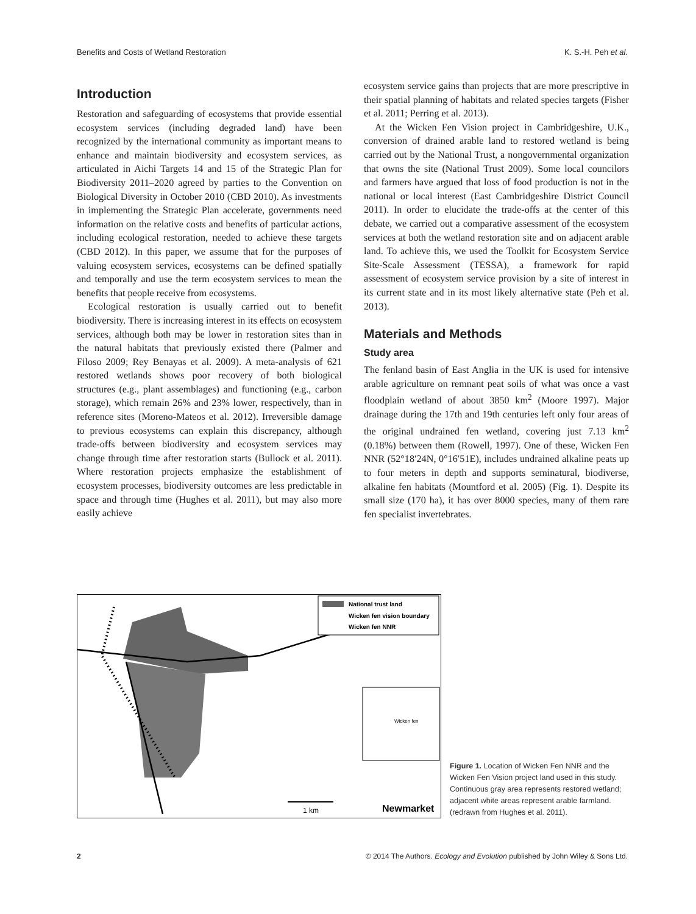Benefits and Costs of Wetland Restoration K. S.-H. Peh et al.
Introduction
Restoration and safeguarding of ecosystems that provide essential ecosystem services (including degraded land) have been recognized by the international community as important means to enhance and maintain biodiversity and ecosystem services, as articulated in Aichi Targets 14 and 15 of the Strategic Plan for Biodiversity 2011–2020 agreed by parties to the Convention on Biological Diversity in October 2010 (CBD 2010). As investments in implementing the Strategic Plan accelerate, governments need information on the relative costs and benefits of particular actions, including ecological restoration, needed to achieve these targets (CBD 2012). In this paper, we assume that for the purposes of valuing ecosystem services, ecosystems can be defined spatially and temporally and use the term ecosystem services to mean the benefits that people receive from ecosystems.
Ecological restoration is usually carried out to benefit biodiversity. There is increasing interest in its effects on ecosystem services, although both may be lower in restoration sites than in the natural habitats that previously existed there (Palmer and Filoso 2009; Rey Benayas et al. 2009). A meta-analysis of 621 restored wetlands shows poor recovery of both biological structures (e.g., plant assemblages) and functioning (e.g., carbon storage), which remain 26% and 23% lower, respectively, than in reference sites (Moreno-Mateos et al. 2012). Irreversible damage to previous ecosystems can explain this discrepancy, although trade-offs between biodiversity and ecosystem services may change through time after restoration starts (Bullock et al. 2011). Where restoration projects emphasize the establishment of ecosystem processes, biodiversity outcomes are less predictable in space and through time (Hughes et al. 2011), but may also more easily achieve
ecosystem service gains than projects that are more prescriptive in their spatial planning of habitats and related species targets (Fisher et al. 2011; Perring et al. 2013).
At the Wicken Fen Vision project in Cambridgeshire, U.K., conversion of drained arable land to restored wetland is being carried out by the National Trust, a nongovernmental organization that owns the site (National Trust 2009). Some local councilors and farmers have argued that loss of food production is not in the national or local interest (East Cambridgeshire District Council 2011). In order to elucidate the trade-offs at the center of this debate, we carried out a comparative assessment of the ecosystem services at both the wetland restoration site and on adjacent arable land. To achieve this, we used the Toolkit for Ecosystem Service Site-Scale Assessment (TESSA), a framework for rapid assessment of ecosystem service provision by a site of interest in its current state and in its most likely alternative state (Peh et al. 2013).
Materials and Methods
Study area
The fenland basin of East Anglia in the UK is used for intensive arable agriculture on remnant peat soils of what was once a vast floodplain wetland of about 3850 km<sup>2</sup> (Moore 1997). Major drainage during the 17th and 19th centuries left only four areas of the original undrained fen wetland, covering just 7.13 km<sup>2</sup> (0.18%) between them (Rowell, 1997). One of these, Wicken Fen NNR (52°18′24N, 0°16′51E), includes undrained alkaline peats up to four meters in depth and supports seminatural, biodiverse, alkaline fen habitats (Mountford et al. 2005) (Fig. 1). Despite its small size (170 ha), it has over 8000 species, many of them rare fen specialist invertebrates.
National trust land
Wicken fen vision boundary
Wicken fen NNR
Wicken fen
1 km
Newmarket
Figure 1. Location of Wicken Fen NNR and the Wicken Fen Vision project land used in this study. Continuous gray area represents restored wetland; adjacent white areas represent arable farmland. (redrawn from Hughes et al. 2011).
2 © 2014 The Authors. Ecology and Evolution published by John Wiley & Sons Ltd.